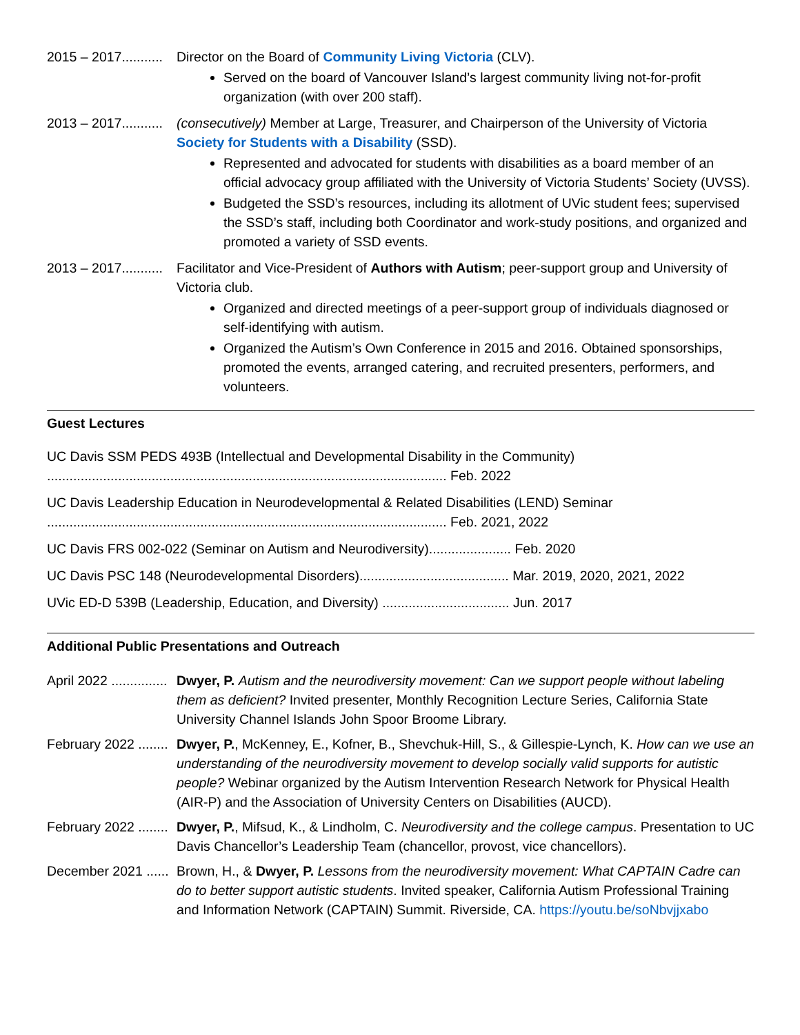2015 – 2017........... Director on the Board of Community Living Victoria (CLV).
Served on the board of Vancouver Island’s largest community living not-for-profit organization (with over 200 staff).
2013 – 2017........... (consecutively) Member at Large, Treasurer, and Chairperson of the University of Victoria Society for Students with a Disability (SSD).
Represented and advocated for students with disabilities as a board member of an official advocacy group affiliated with the University of Victoria Students’ Society (UVSS).
Budgeted the SSD’s resources, including its allotment of UVic student fees; supervised the SSD’s staff, including both Coordinator and work-study positions, and organized and promoted a variety of SSD events.
2013 – 2017........... Facilitator and Vice-President of Authors with Autism; peer-support group and University of Victoria club.
Organized and directed meetings of a peer-support group of individuals diagnosed or self-identifying with autism.
Organized the Autism’s Own Conference in 2015 and 2016. Obtained sponsorships, promoted the events, arranged catering, and recruited presenters, performers, and volunteers.
Guest Lectures
UC Davis SSM PEDS 493B (Intellectual and Developmental Disability in the Community)
........................................................................................................... Feb. 2022
UC Davis Leadership Education in Neurodevelopmental & Related Disabilities (LEND) Seminar
........................................................................................................... Feb. 2021, 2022
UC Davis FRS 002-022 (Seminar on Autism and Neurodiversity)...................... Feb. 2020
UC Davis PSC 148 (Neurodevelopmental Disorders)........................................ Mar. 2019, 2020, 2021, 2022
UVic ED-D 539B (Leadership, Education, and Diversity) .................................. Jun. 2017
Additional Public Presentations and Outreach
April 2022 ............... Dwyer, P. Autism and the neurodiversity movement: Can we support people without labeling them as deficient? Invited presenter, Monthly Recognition Lecture Series, California State University Channel Islands John Spoor Broome Library.
February 2022 ........ Dwyer, P., McKenney, E., Kofner, B., Shevchuk-Hill, S., & Gillespie-Lynch, K. How can we use an understanding of the neurodiversity movement to develop socially valid supports for autistic people? Webinar organized by the Autism Intervention Research Network for Physical Health (AIR-P) and the Association of University Centers on Disabilities (AUCD).
February 2022 ........ Dwyer, P., Mifsud, K., & Lindholm, C. Neurodiversity and the college campus. Presentation to UC Davis Chancellor’s Leadership Team (chancellor, provost, vice chancellors).
December 2021 ...... Brown, H., & Dwyer, P. Lessons from the neurodiversity movement: What CAPTAIN Cadre can do to better support autistic students. Invited speaker, California Autism Professional Training and Information Network (CAPTAIN) Summit. Riverside, CA. https://youtu.be/soNbvjjxabo